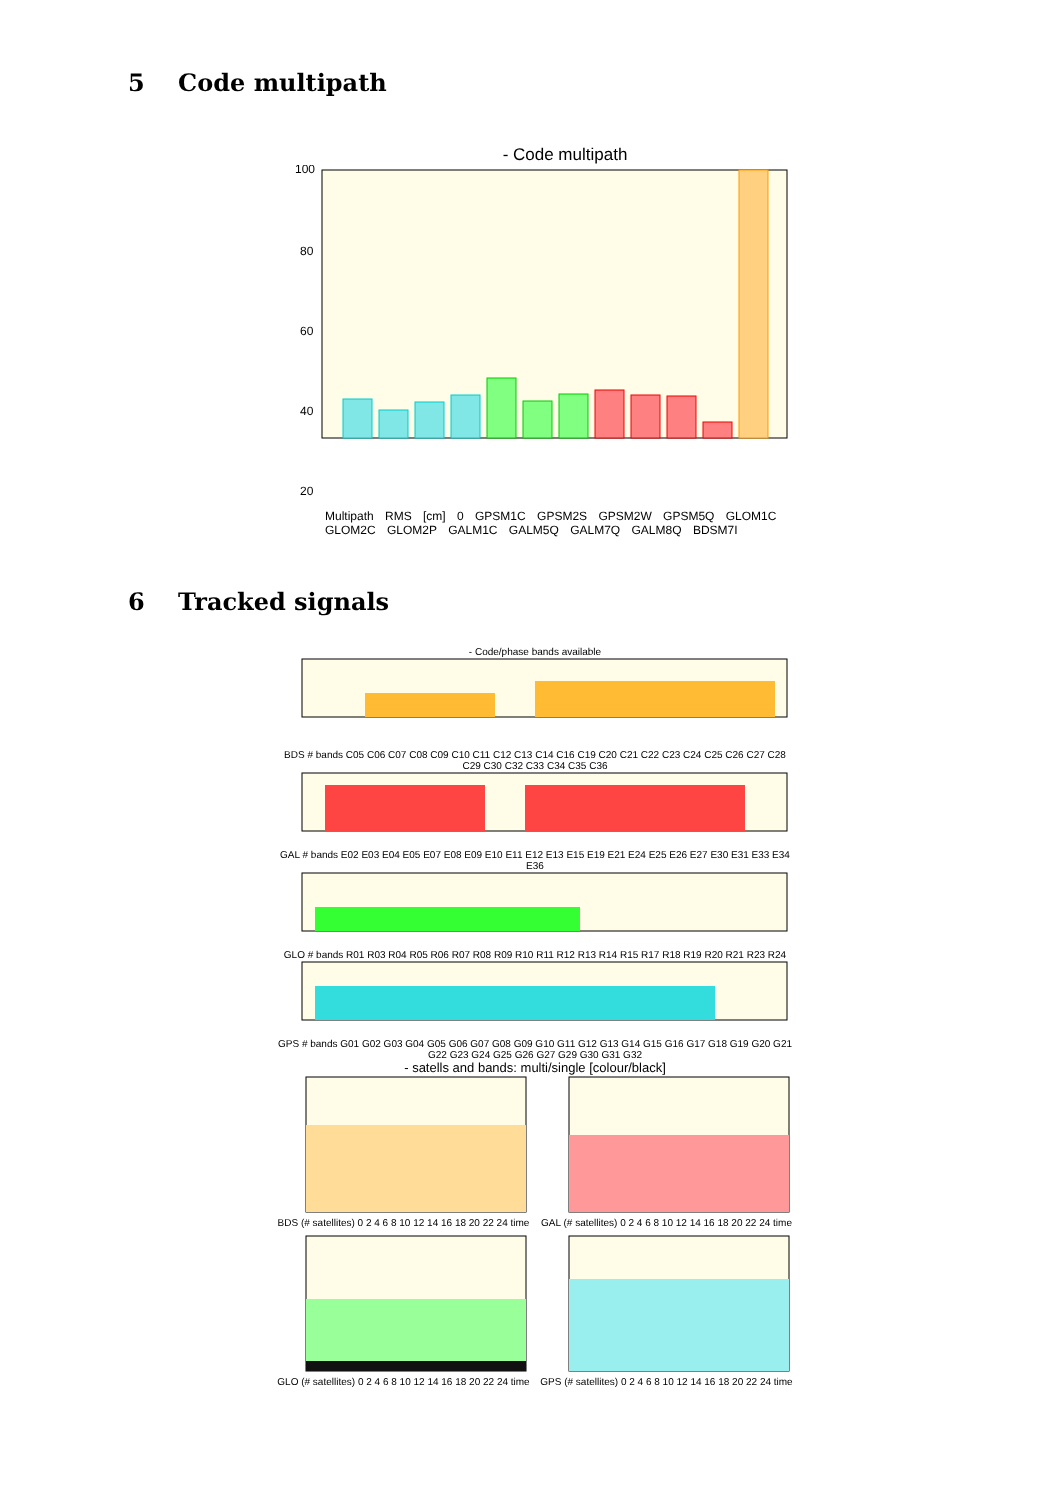5 Code multipath
- Code multipath
100
80
60
40
20
Multipath RMS [cm] 0 GPSM1C GPSM2S GPSM2W GPSM5Q GLOM1C GLOM2C GLOM2P GALM1C GALM5Q GALM7Q GALM8Q BDSM7I
6 Tracked signals
- Code/phase bands available
BDS # bands C05 C06 C07 C08 C09 C10 C11 C12 C13 C14 C16 C19 C20 C21 C22 C23 C24 C25 C26 C27 C28 C29 C30 C32 C33 C34 C35 C36
GAL # bands E02 E03 E04 E05 E07 E08 E09 E10 E11 E12 E13 E15 E19 E21 E24 E25 E26 E27 E30 E31 E33 E34 E36
GLO # bands R01 R03 R04 R05 R06 R07 R08 R09 R10 R11 R12 R13 R14 R15 R17 R18 R19 R20 R21 R23 R24
GPS # bands G01 G02 G03 G04 G05 G06 G07 G08 G09 G10 G11 G12 G13 G14 G15 G16 G17 G18 G19 G20 G21 G22 G23 G24 G25 G26 G27 G29 G30 G31 G32
- satells and bands: multi/single [colour/black]
BDS (# satellites) 0 2 4 6 8 10 12 14 16 18 20 22 24 time
GAL (# satellites) 0 2 4 6 8 10 12 14 16 18 20 22 24 time
GLO (# satellites) 0 2 4 6 8 10 12 14 16 18 20 22 24 time
GPS (# satellites) 0 2 4 6 8 10 12 14 16 18 20 22 24 time